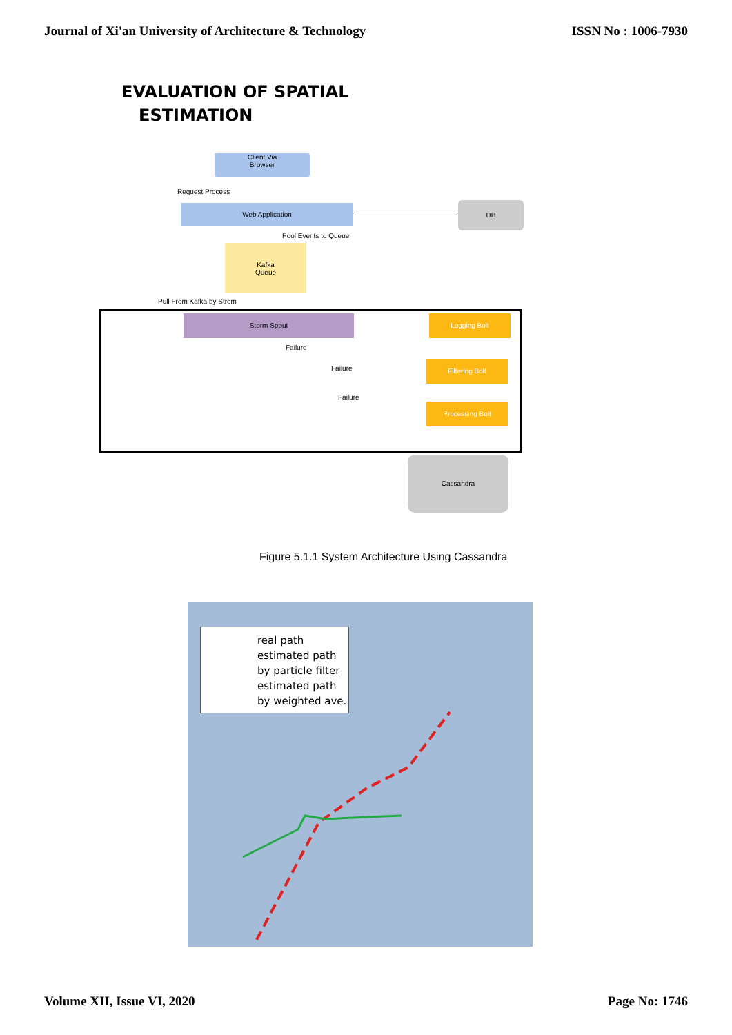Journal of Xi'an University of Architecture & Technology ISSN No : 1006-7930
EVALUATION OF SPATIAL
ESTIMATION
Client Via
Browser
Request Process
Web Application DB
Pool Events to Queue
Kafka
Queue
Pull From Kafka by Strom
Storm Spout Logging Bolt
Failure
Filtering Bolt
Failure
Failure
Processing Bolt
Cassandra
Figure 5.1.1 System Architecture Using Cassandra
real path
estimated path
by particle filter
estimated path
by weighted ave.
Volume XII, Issue VI, 2020 Page No: 1746